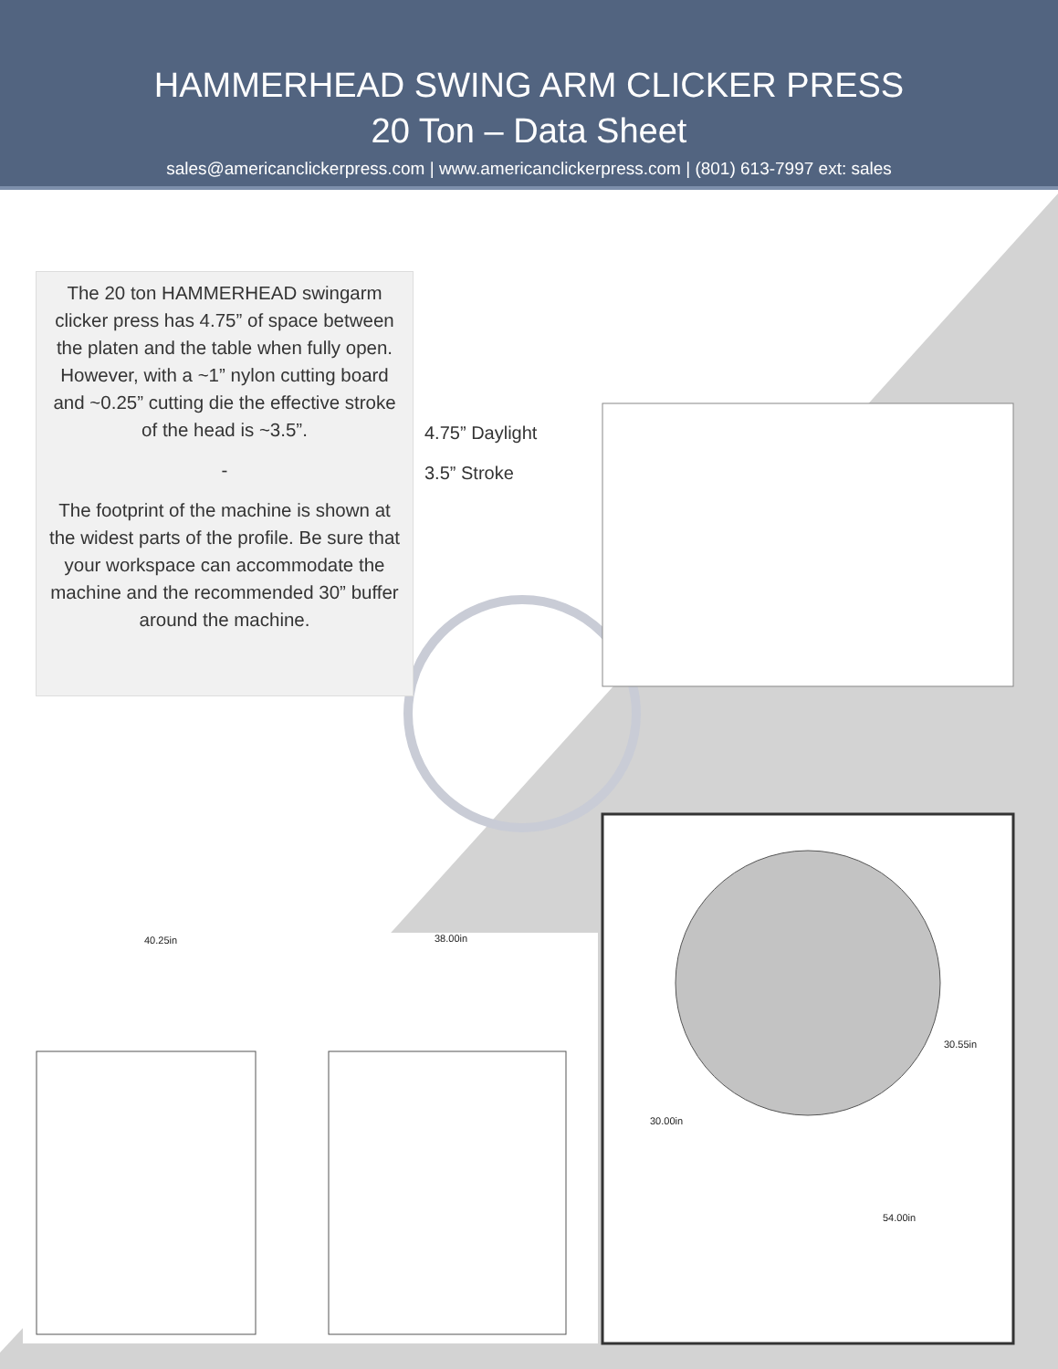HAMMERHEAD SWING ARM CLICKER PRESS
20 Ton – Data Sheet
sales@americanclickerpress.com | www.americanclickerpress.com | (801) 613-7997 ext: sales
The 20 ton HAMMERHEAD swingarm clicker press has 4.75” of space between the platen and the table when fully open. However, with a ~1” nylon cutting board and ~0.25” cutting die the effective stroke of the head is ~3.5”.
-
The footprint of the machine is shown at the widest parts of the profile. Be sure that your workspace can accommodate the machine and the recommended 30” buffer around the machine.
4.75” Daylight
3.5” Stroke
40.25in 38.00in
30.55in
30.00in
54.00in